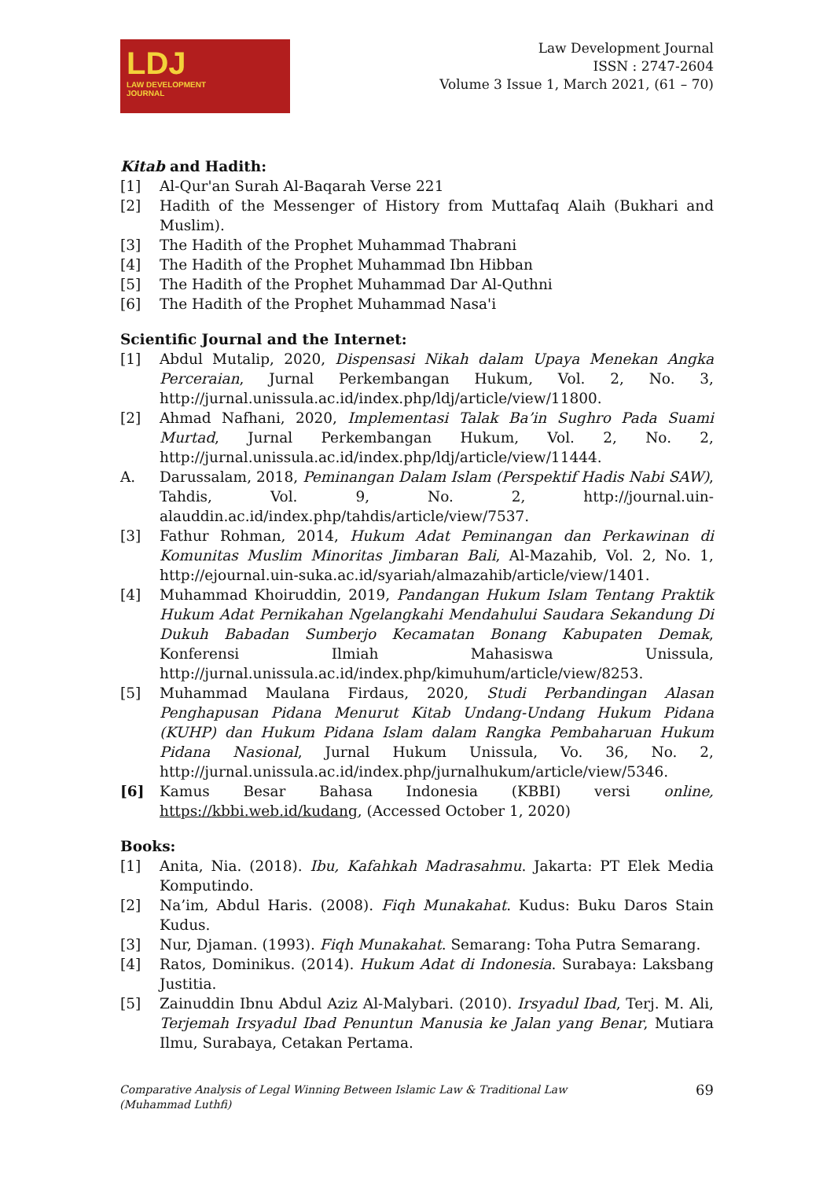LDJ
LAW DEVELOPMENT
JOURNAL
Law Development Journal
ISSN : 2747-2604
Volume 3 Issue 1, March 2021, (61 – 70)
Kitab and Hadith:
[1] Al-Qur'an Surah Al-Baqarah Verse 221
[2] Hadith of the Messenger of History from Muttafaq Alaih (Bukhari and Muslim).
[3] The Hadith of the Prophet Muhammad Thabrani
[4] The Hadith of the Prophet Muhammad Ibn Hibban
[5] The Hadith of the Prophet Muhammad Dar Al-Quthni
[6] The Hadith of the Prophet Muhammad Nasa'i
Scientific Journal and the Internet:
[1] Abdul Mutalip, 2020, Dispensasi Nikah dalam Upaya Menekan Angka Perceraian, Jurnal Perkembangan Hukum, Vol. 2, No. 3, http://jurnal.unissula.ac.id/index.php/ldj/article/view/11800.
[2] Ahmad Nafhani, 2020, Implementasi Talak Ba’in Sughro Pada Suami Murtad, Jurnal Perkembangan Hukum, Vol. 2, No. 2, http://jurnal.unissula.ac.id/index.php/ldj/article/view/11444.
A. Darussalam, 2018, Peminangan Dalam Islam (Perspektif Hadis Nabi SAW), Tahdis, Vol. 9, No. 2, http://journal.uin-alauddin.ac.id/index.php/tahdis/article/view/7537.
[3] Fathur Rohman, 2014, Hukum Adat Peminangan dan Perkawinan di Komunitas Muslim Minoritas Jimbaran Bali, Al-Mazahib, Vol. 2, No. 1, http://ejournal.uin-suka.ac.id/syariah/almazahib/article/view/1401.
[4] Muhammad Khoiruddin, 2019, Pandangan Hukum Islam Tentang Praktik Hukum Adat Pernikahan Ngelangkahi Mendahului Saudara Sekandung Di Dukuh Babadan Sumberjo Kecamatan Bonang Kabupaten Demak, Konferensi Ilmiah Mahasiswa Unissula, http://jurnal.unissula.ac.id/index.php/kimuhum/article/view/8253.
[5] Muhammad Maulana Firdaus, 2020, Studi Perbandingan Alasan Penghapusan Pidana Menurut Kitab Undang-Undang Hukum Pidana (KUHP) dan Hukum Pidana Islam dalam Rangka Pembaharuan Hukum Pidana Nasional, Jurnal Hukum Unissula, Vo. 36, No. 2, http://jurnal.unissula.ac.id/index.php/jurnalhukum/article/view/5346.
[6] Kamus Besar Bahasa Indonesia (KBBI) versi online, https://kbbi.web.id/kudang, (Accessed October 1, 2020)
Books:
[1] Anita, Nia. (2018). Ibu, Kafahkah Madrasahmu. Jakarta: PT Elek Media Komputindo.
[2] Na’im, Abdul Haris. (2008). Fiqh Munakahat. Kudus: Buku Daros Stain Kudus.
[3] Nur, Djaman. (1993). Fiqh Munakahat. Semarang: Toha Putra Semarang.
[4] Ratos, Dominikus. (2014). Hukum Adat di Indonesia. Surabaya: Laksbang Justitia.
[5] Zainuddin Ibnu Abdul Aziz Al-Malybari. (2010). Irsyadul Ibad, Terj. M. Ali, Terjemah Irsyadul Ibad Penuntun Manusia ke Jalan yang Benar, Mutiara Ilmu, Surabaya, Cetakan Pertama.
Comparative Analysis of Legal Winning Between Islamic Law & Traditional Law
(Muhammad Luthfi)
69